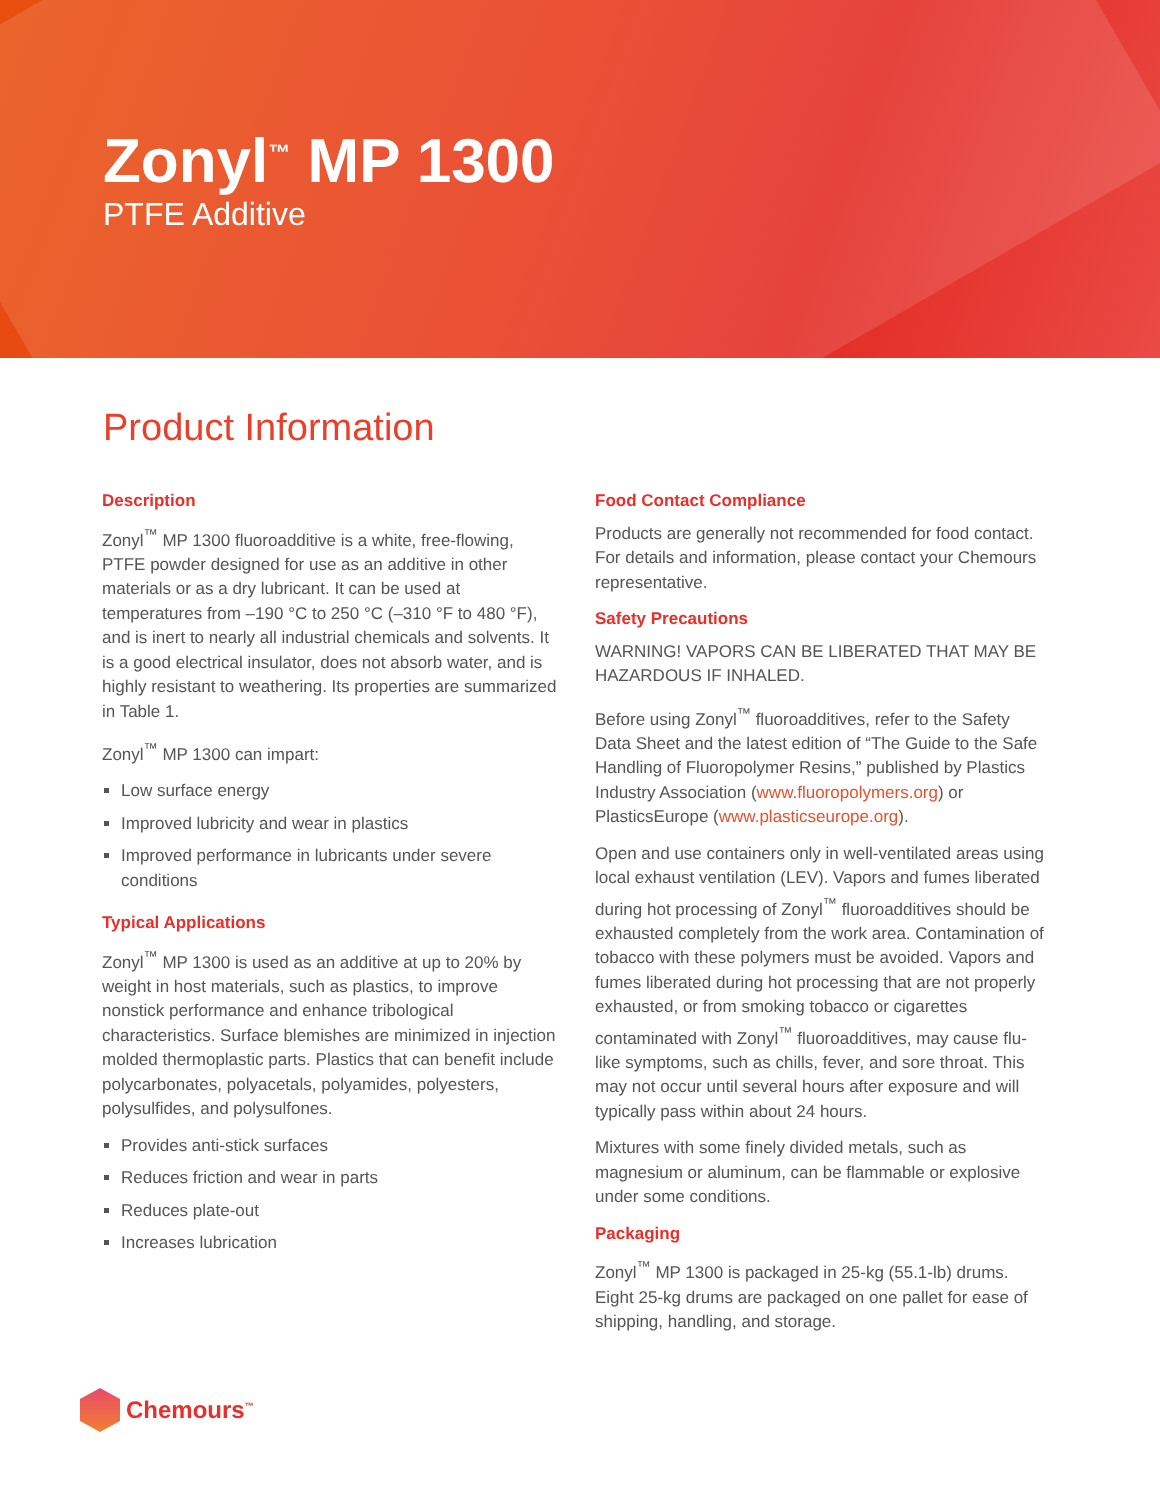Zonyl<sup>™</sup> MP 1300
PTFE Additive
Product Information
Description
Zonyl<sup>™</sup> MP 1300 fluoroadditive is a white, free-flowing, PTFE powder designed for use as an additive in other materials or as a dry lubricant. It can be used at temperatures from –190 °C to 250 °C (–310 °F to 480 °F), and is inert to nearly all industrial chemicals and solvents. It is a good electrical insulator, does not absorb water, and is highly resistant to weathering. Its properties are summarized in Table 1.
Zonyl<sup>™</sup> MP 1300 can impart:
Low surface energy
Improved lubricity and wear in plastics
Improved performance in lubricants under severe conditions
Typical Applications
Zonyl<sup>™</sup> MP 1300 is used as an additive at up to 20% by weight in host materials, such as plastics, to improve nonstick performance and enhance tribological characteristics. Surface blemishes are minimized in injection molded thermoplastic parts. Plastics that can benefit include polycarbonates, polyacetals, polyamides, polyesters, polysulfides, and polysulfones.
Provides anti-stick surfaces
Reduces friction and wear in parts
Reduces plate-out
Increases lubrication
Food Contact Compliance
Products are generally not recommended for food contact. For details and information, please contact your Chemours representative.
Safety Precautions
WARNING! VAPORS CAN BE LIBERATED THAT MAY BE HAZARDOUS IF INHALED.
Before using Zonyl<sup>™</sup> fluoroadditives, refer to the Safety Data Sheet and the latest edition of “The Guide to the Safe Handling of Fluoropolymer Resins,” published by Plastics Industry Association (www.fluoropolymers.org) or PlasticsEurope (www.plasticseurope.org).
Open and use containers only in well-ventilated areas using local exhaust ventilation (LEV). Vapors and fumes liberated during hot processing of Zonyl<sup>™</sup> fluoroadditives should be exhausted completely from the work area. Contamination of tobacco with these polymers must be avoided. Vapors and fumes liberated during hot processing that are not properly exhausted, or from smoking tobacco or cigarettes contaminated with Zonyl<sup>™</sup> fluoroadditives, may cause flu-like symptoms, such as chills, fever, and sore throat. This may not occur until several hours after exposure and will typically pass within about 24 hours.
Mixtures with some finely divided metals, such as magnesium or aluminum, can be flammable or explosive under some conditions.
Packaging
Zonyl<sup>™</sup> MP 1300 is packaged in 25-kg (55.1-lb) drums. Eight 25-kg drums are packaged on one pallet for ease of shipping, handling, and storage.
Chemours<sup>™</sup>